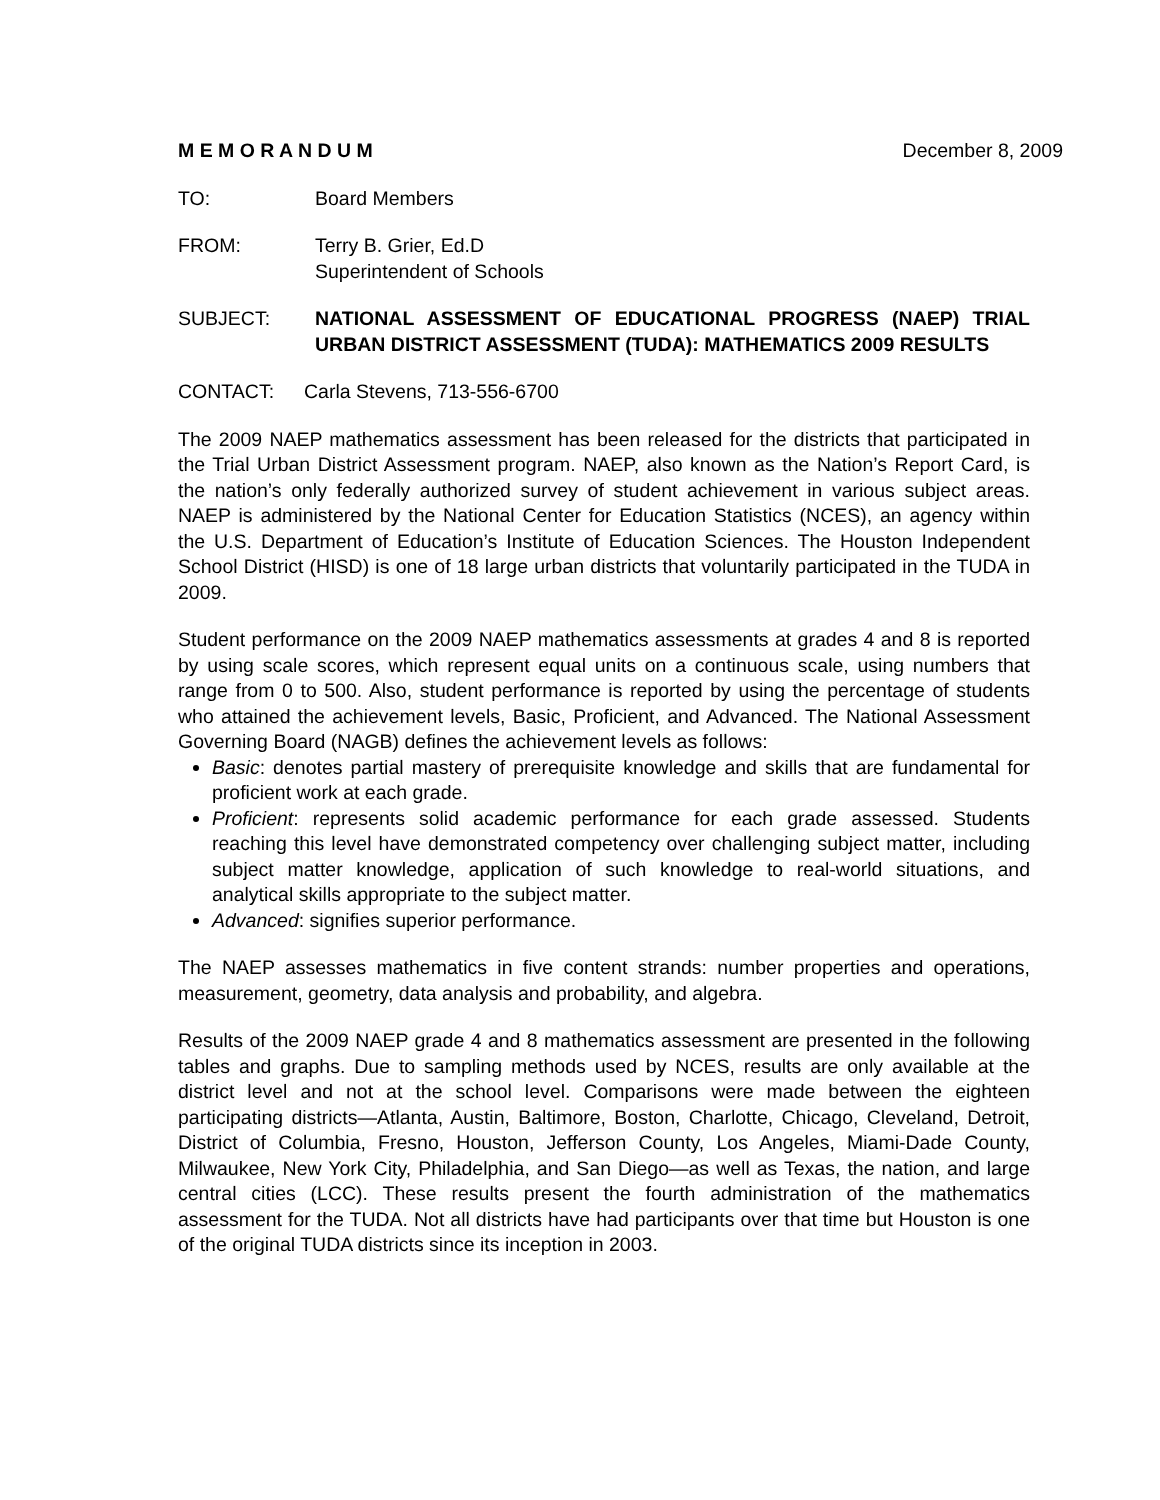M E M O R A N D U M December 8, 2009
TO: Board Members
FROM: Terry B. Grier, Ed.D
Superintendent of Schools
SUBJECT: NATIONAL ASSESSMENT OF EDUCATIONAL PROGRESS (NAEP) TRIAL URBAN DISTRICT ASSESSMENT (TUDA): MATHEMATICS 2009 RESULTS
CONTACT: Carla Stevens, 713-556-6700
The 2009 NAEP mathematics assessment has been released for the districts that participated in the Trial Urban District Assessment program. NAEP, also known as the Nation’s Report Card, is the nation’s only federally authorized survey of student achievement in various subject areas. NAEP is administered by the National Center for Education Statistics (NCES), an agency within the U.S. Department of Education’s Institute of Education Sciences. The Houston Independent School District (HISD) is one of 18 large urban districts that voluntarily participated in the TUDA in 2009.
Student performance on the 2009 NAEP mathematics assessments at grades 4 and 8 is reported by using scale scores, which represent equal units on a continuous scale, using numbers that range from 0 to 500. Also, student performance is reported by using the percentage of students who attained the achievement levels, Basic, Proficient, and Advanced. The National Assessment Governing Board (NAGB) defines the achievement levels as follows:
Basic: denotes partial mastery of prerequisite knowledge and skills that are fundamental for proficient work at each grade.
Proficient: represents solid academic performance for each grade assessed. Students reaching this level have demonstrated competency over challenging subject matter, including subject matter knowledge, application of such knowledge to real-world situations, and analytical skills appropriate to the subject matter.
Advanced: signifies superior performance.
The NAEP assesses mathematics in five content strands: number properties and operations, measurement, geometry, data analysis and probability, and algebra.
Results of the 2009 NAEP grade 4 and 8 mathematics assessment are presented in the following tables and graphs. Due to sampling methods used by NCES, results are only available at the district level and not at the school level. Comparisons were made between the eighteen participating districts—Atlanta, Austin, Baltimore, Boston, Charlotte, Chicago, Cleveland, Detroit, District of Columbia, Fresno, Houston, Jefferson County, Los Angeles, Miami-Dade County, Milwaukee, New York City, Philadelphia, and San Diego—as well as Texas, the nation, and large central cities (LCC). These results present the fourth administration of the mathematics assessment for the TUDA. Not all districts have had participants over that time but Houston is one of the original TUDA districts since its inception in 2003.